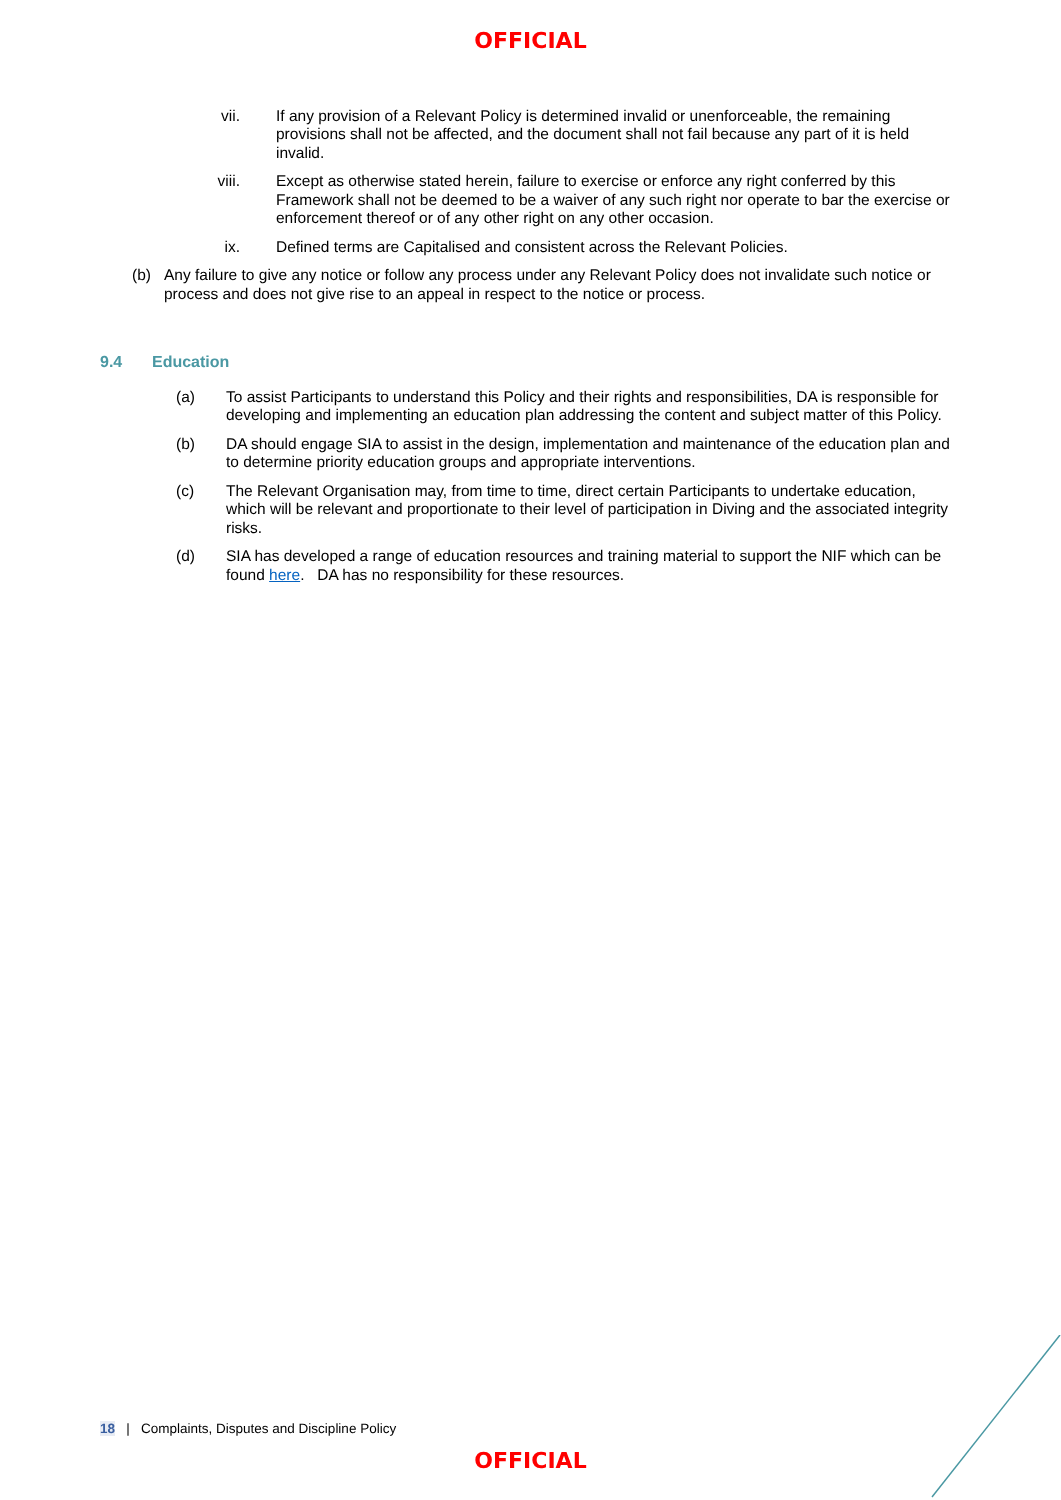OFFICIAL
vii. If any provision of a Relevant Policy is determined invalid or unenforceable, the remaining provisions shall not be affected, and the document shall not fail because any part of it is held invalid.
viii. Except as otherwise stated herein, failure to exercise or enforce any right conferred by this Framework shall not be deemed to be a waiver of any such right nor operate to bar the exercise or enforcement thereof or of any other right on any other occasion.
ix. Defined terms are Capitalised and consistent across the Relevant Policies.
(b) Any failure to give any notice or follow any process under any Relevant Policy does not invalidate such notice or process and does not give rise to an appeal in respect to the notice or process.
9.4 Education
(a) To assist Participants to understand this Policy and their rights and responsibilities, DA is responsible for developing and implementing an education plan addressing the content and subject matter of this Policy.
(b) DA should engage SIA to assist in the design, implementation and maintenance of the education plan and to determine priority education groups and appropriate interventions.
(c) The Relevant Organisation may, from time to time, direct certain Participants to undertake education, which will be relevant and proportionate to their level of participation in Diving and the associated integrity risks.
(d) SIA has developed a range of education resources and training material to support the NIF which can be found here. DA has no responsibility for these resources.
18 | Complaints, Disputes and Discipline Policy
OFFICIAL